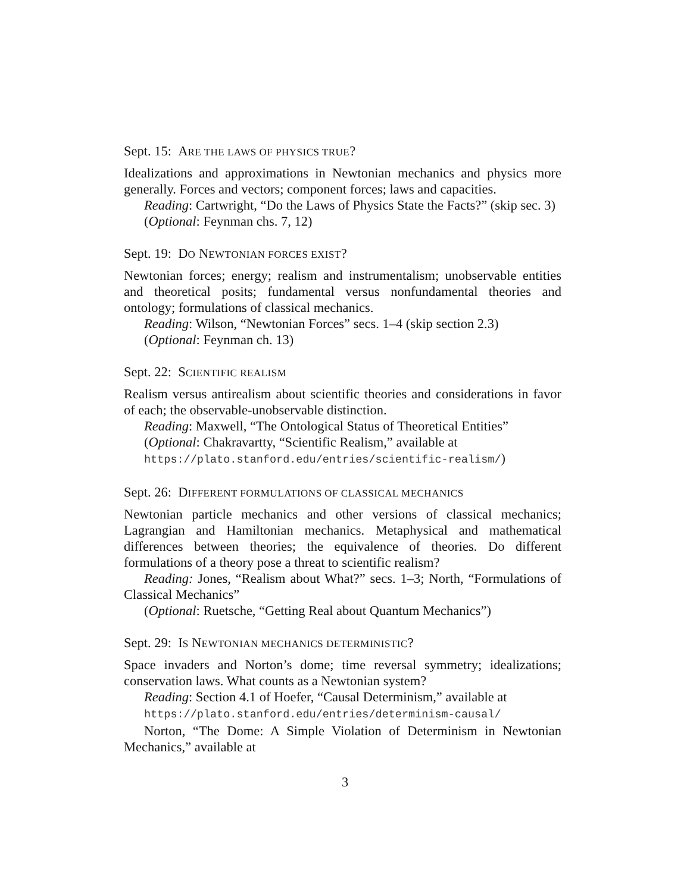Sept. 15: ARE THE LAWS OF PHYSICS TRUE?
Idealizations and approximations in Newtonian mechanics and physics more generally. Forces and vectors; component forces; laws and capacities.
Reading: Cartwright, “Do the Laws of Physics State the Facts?” (skip sec. 3)
(Optional: Feynman chs. 7, 12)
Sept. 19: DO NEWTONIAN FORCES EXIST?
Newtonian forces; energy; realism and instrumentalism; unobservable entities and theoretical posits; fundamental versus nonfundamental theories and ontology; formulations of classical mechanics.
Reading: Wilson, “Newtonian Forces” secs. 1–4 (skip section 2.3)
(Optional: Feynman ch. 13)
Sept. 22: SCIENTIFIC REALISM
Realism versus antirealism about scientific theories and considerations in favor of each; the observable-unobservable distinction.
Reading: Maxwell, “The Ontological Status of Theoretical Entities”
(Optional: Chakravartty, “Scientific Realism,” available at
https://plato.stanford.edu/entries/scientific-realism/)
Sept. 26: DIFFERENT FORMULATIONS OF CLASSICAL MECHANICS
Newtonian particle mechanics and other versions of classical mechanics; Lagrangian and Hamiltonian mechanics. Metaphysical and mathematical differences between theories; the equivalence of theories. Do different formulations of a theory pose a threat to scientific realism?
Reading: Jones, “Realism about What?” secs. 1–3; North, “Formulations of Classical Mechanics”
(Optional: Ruetsche, “Getting Real about Quantum Mechanics”)
Sept. 29: IS NEWTONIAN MECHANICS DETERMINISTIC?
Space invaders and Norton’s dome; time reversal symmetry; idealizations; conservation laws. What counts as a Newtonian system?
Reading: Section 4.1 of Hoefer, “Causal Determinism,” available at
https://plato.stanford.edu/entries/determinism-causal/
Norton, “The Dome: A Simple Violation of Determinism in Newtonian Mechanics,” available at
3